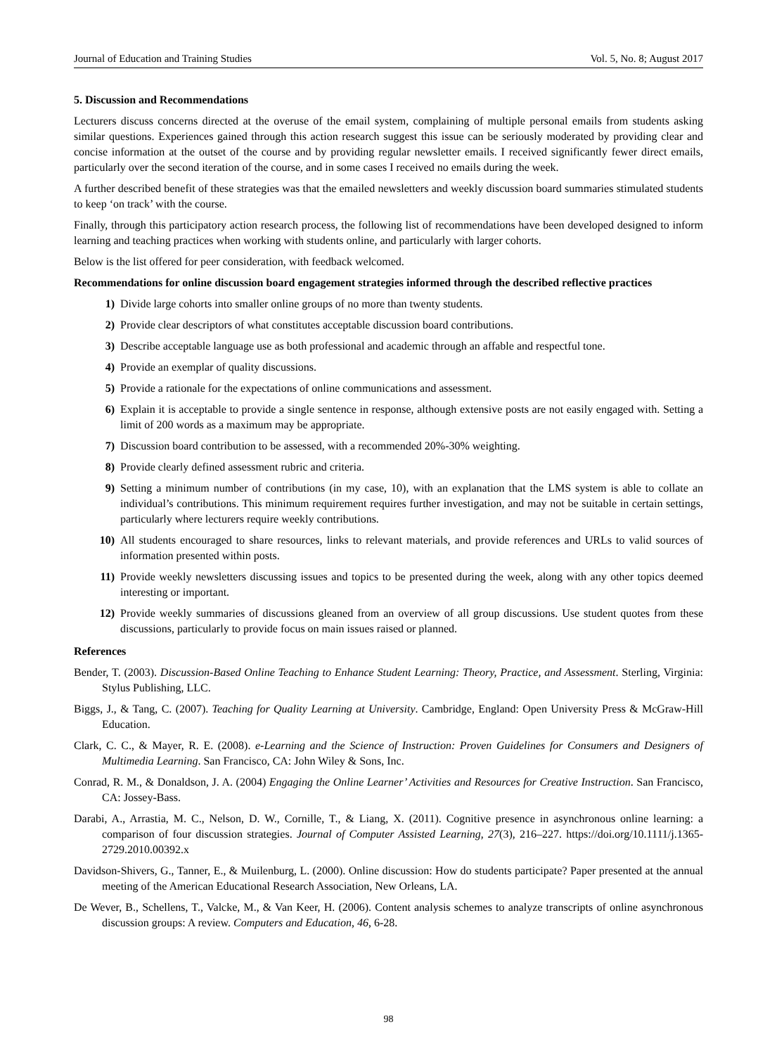Journal of Education and Training Studies Vol. 5, No. 8; August 2017
5. Discussion and Recommendations
Lecturers discuss concerns directed at the overuse of the email system, complaining of multiple personal emails from students asking similar questions. Experiences gained through this action research suggest this issue can be seriously moderated by providing clear and concise information at the outset of the course and by providing regular newsletter emails. I received significantly fewer direct emails, particularly over the second iteration of the course, and in some cases I received no emails during the week.
A further described benefit of these strategies was that the emailed newsletters and weekly discussion board summaries stimulated students to keep ‘on track’ with the course.
Finally, through this participatory action research process, the following list of recommendations have been developed designed to inform learning and teaching practices when working with students online, and particularly with larger cohorts.
Below is the list offered for peer consideration, with feedback welcomed.
Recommendations for online discussion board engagement strategies informed through the described reflective practices
1) Divide large cohorts into smaller online groups of no more than twenty students.
2) Provide clear descriptors of what constitutes acceptable discussion board contributions.
3) Describe acceptable language use as both professional and academic through an affable and respectful tone.
4) Provide an exemplar of quality discussions.
5) Provide a rationale for the expectations of online communications and assessment.
6) Explain it is acceptable to provide a single sentence in response, although extensive posts are not easily engaged with. Setting a limit of 200 words as a maximum may be appropriate.
7) Discussion board contribution to be assessed, with a recommended 20%-30% weighting.
8) Provide clearly defined assessment rubric and criteria.
9) Setting a minimum number of contributions (in my case, 10), with an explanation that the LMS system is able to collate an individual’s contributions. This minimum requirement requires further investigation, and may not be suitable in certain settings, particularly where lecturers require weekly contributions.
10) All students encouraged to share resources, links to relevant materials, and provide references and URLs to valid sources of information presented within posts.
11) Provide weekly newsletters discussing issues and topics to be presented during the week, along with any other topics deemed interesting or important.
12) Provide weekly summaries of discussions gleaned from an overview of all group discussions. Use student quotes from these discussions, particularly to provide focus on main issues raised or planned.
References
Bender, T. (2003). Discussion-Based Online Teaching to Enhance Student Learning: Theory, Practice, and Assessment. Sterling, Virginia: Stylus Publishing, LLC.
Biggs, J., & Tang, C. (2007). Teaching for Quality Learning at University. Cambridge, England: Open University Press & McGraw-Hill Education.
Clark, C. C., & Mayer, R. E. (2008). e-Learning and the Science of Instruction: Proven Guidelines for Consumers and Designers of Multimedia Learning. San Francisco, CA: John Wiley & Sons, Inc.
Conrad, R. M., & Donaldson, J. A. (2004) Engaging the Online Learner’ Activities and Resources for Creative Instruction. San Francisco, CA: Jossey-Bass.
Darabi, A., Arrastia, M. C., Nelson, D. W., Cornille, T., & Liang, X. (2011). Cognitive presence in asynchronous online learning: a comparison of four discussion strategies. Journal of Computer Assisted Learning, 27(3), 216–227. https://doi.org/10.1111/j.1365-2729.2010.00392.x
Davidson-Shivers, G., Tanner, E., & Muilenburg, L. (2000). Online discussion: How do students participate? Paper presented at the annual meeting of the American Educational Research Association, New Orleans, LA.
De Wever, B., Schellens, T., Valcke, M., & Van Keer, H. (2006). Content analysis schemes to analyze transcripts of online asynchronous discussion groups: A review. Computers and Education, 46, 6-28.
98